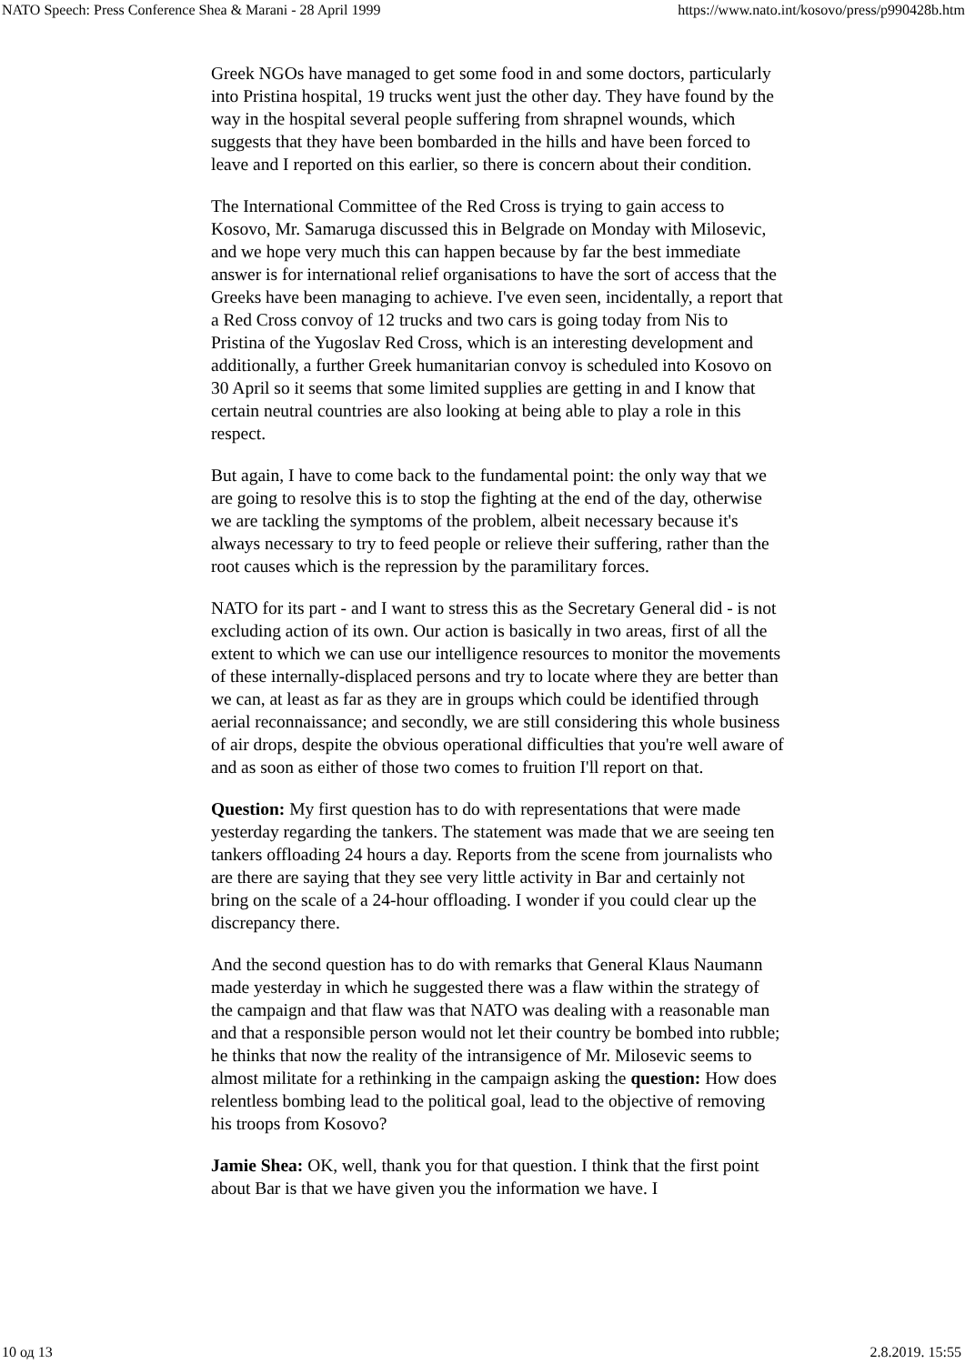NATO Speech: Press Conference Shea & Marani - 28 April 1999 https://www.nato.int/kosovo/press/p990428b.htm
Greek NGOs have managed to get some food in and some doctors, particularly into Pristina hospital, 19 trucks went just the other day. They have found by the way in the hospital several people suffering from shrapnel wounds, which suggests that they have been bombarded in the hills and have been forced to leave and I reported on this earlier, so there is concern about their condition.
The International Committee of the Red Cross is trying to gain access to Kosovo, Mr. Samaruga discussed this in Belgrade on Monday with Milosevic, and we hope very much this can happen because by far the best immediate answer is for international relief organisations to have the sort of access that the Greeks have been managing to achieve. I've even seen, incidentally, a report that a Red Cross convoy of 12 trucks and two cars is going today from Nis to Pristina of the Yugoslav Red Cross, which is an interesting development and additionally, a further Greek humanitarian convoy is scheduled into Kosovo on 30 April so it seems that some limited supplies are getting in and I know that certain neutral countries are also looking at being able to play a role in this respect.
But again, I have to come back to the fundamental point: the only way that we are going to resolve this is to stop the fighting at the end of the day, otherwise we are tackling the symptoms of the problem, albeit necessary because it's always necessary to try to feed people or relieve their suffering, rather than the root causes which is the repression by the paramilitary forces.
NATO for its part - and I want to stress this as the Secretary General did - is not excluding action of its own. Our action is basically in two areas, first of all the extent to which we can use our intelligence resources to monitor the movements of these internally-displaced persons and try to locate where they are better than we can, at least as far as they are in groups which could be identified through aerial reconnaissance; and secondly, we are still considering this whole business of air drops, despite the obvious operational difficulties that you're well aware of and as soon as either of those two comes to fruition I'll report on that.
Question: My first question has to do with representations that were made yesterday regarding the tankers. The statement was made that we are seeing ten tankers offloading 24 hours a day. Reports from the scene from journalists who are there are saying that they see very little activity in Bar and certainly not bring on the scale of a 24-hour offloading. I wonder if you could clear up the discrepancy there.
And the second question has to do with remarks that General Klaus Naumann made yesterday in which he suggested there was a flaw within the strategy of the campaign and that flaw was that NATO was dealing with a reasonable man and that a responsible person would not let their country be bombed into rubble; he thinks that now the reality of the intransigence of Mr. Milosevic seems to almost militate for a rethinking in the campaign asking the question: How does relentless bombing lead to the political goal, lead to the objective of removing his troops from Kosovo?
Jamie Shea: OK, well, thank you for that question. I think that the first point about Bar is that we have given you the information we have. I
10 од 13 2.8.2019. 15:55